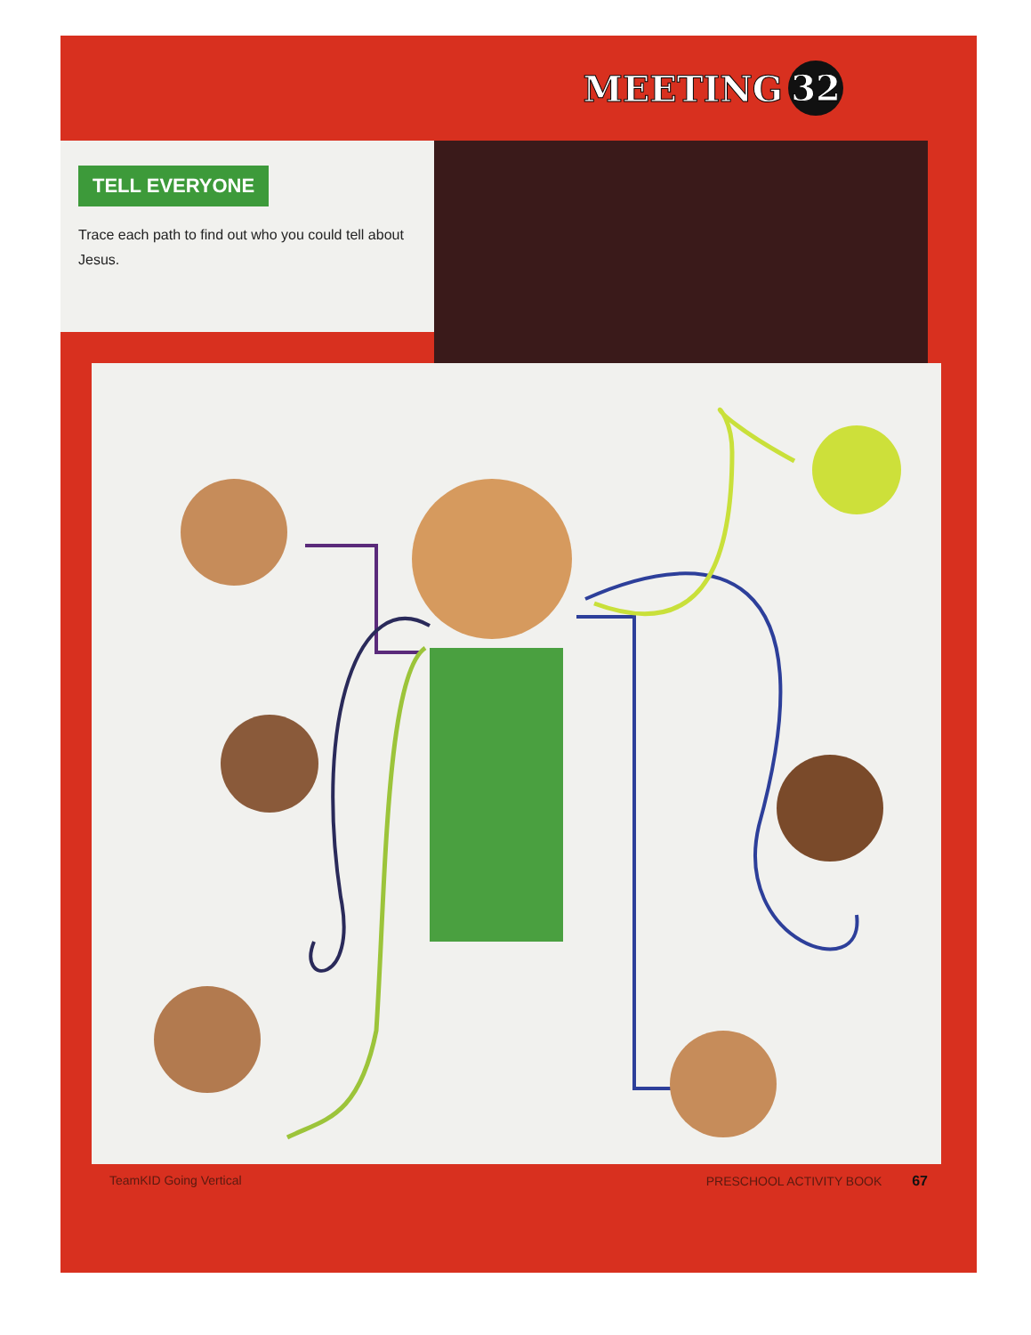MEETING 32
TELL EVERYONE
Trace each path to find out who you could tell about Jesus.
TeamKID Going Vertical PRESCHOOL ACTIVITY BOOK 67